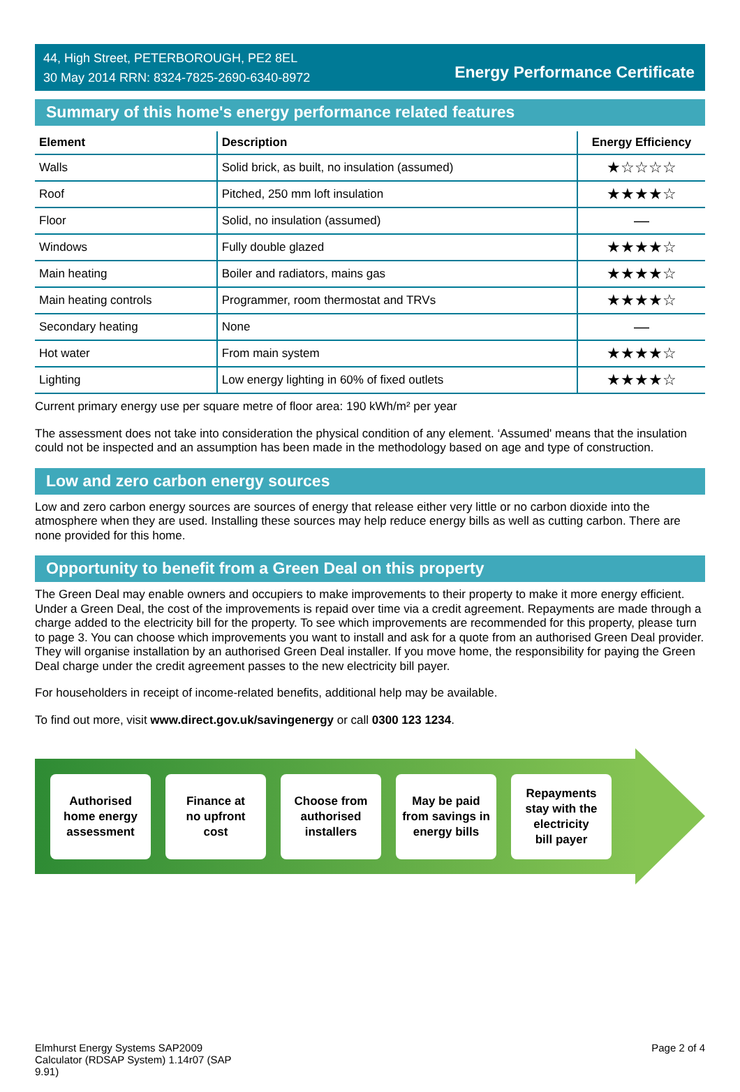44, High Street, PETERBOROUGH, PE2 8EL
30 May 2014 RRN: 8324-7825-2690-6340-8972
Energy Performance Certificate
Summary of this home's energy performance related features
| Element | Description | Energy Efficiency |
| --- | --- | --- |
| Walls | Solid brick, as built, no insulation (assumed) | ★☆☆☆☆ |
| Roof | Pitched, 250 mm loft insulation | ★★★★☆ |
| Floor | Solid, no insulation (assumed) | — |
| Windows | Fully double glazed | ★★★★☆ |
| Main heating | Boiler and radiators, mains gas | ★★★★☆ |
| Main heating controls | Programmer, room thermostat and TRVs | ★★★★☆ |
| Secondary heating | None | — |
| Hot water | From main system | ★★★★☆ |
| Lighting | Low energy lighting in 60% of fixed outlets | ★★★★☆ |
Current primary energy use per square metre of floor area: 190 kWh/m² per year
The assessment does not take into consideration the physical condition of any element. ‘Assumed' means that the insulation could not be inspected and an assumption has been made in the methodology based on age and type of construction.
Low and zero carbon energy sources
Low and zero carbon energy sources are sources of energy that release either very little or no carbon dioxide into the atmosphere when they are used. Installing these sources may help reduce energy bills as well as cutting carbon. There are none provided for this home.
Opportunity to benefit from a Green Deal on this property
The Green Deal may enable owners and occupiers to make improvements to their property to make it more energy efficient. Under a Green Deal, the cost of the improvements is repaid over time via a credit agreement. Repayments are made through a charge added to the electricity bill for the property. To see which improvements are recommended for this property, please turn to page 3. You can choose which improvements you want to install and ask for a quote from an authorised Green Deal provider. They will organise installation by an authorised Green Deal installer. If you move home, the responsibility for paying the Green Deal charge under the credit agreement passes to the new electricity bill payer.
For householders in receipt of income-related benefits, additional help may be available.
To find out more, visit www.direct.gov.uk/savingenergy or call 0300 123 1234.
Authorised
home energy
assessment
Finance at
no upfront
cost
Choose from
authorised
installers
May be paid
from savings in
energy bills
Repayments
stay with the
electricity
bill payer
Elmhurst Energy Systems SAP2009
Calculator (RDSAP System) 1.14r07 (SAP
9.91)
Page 2 of 4